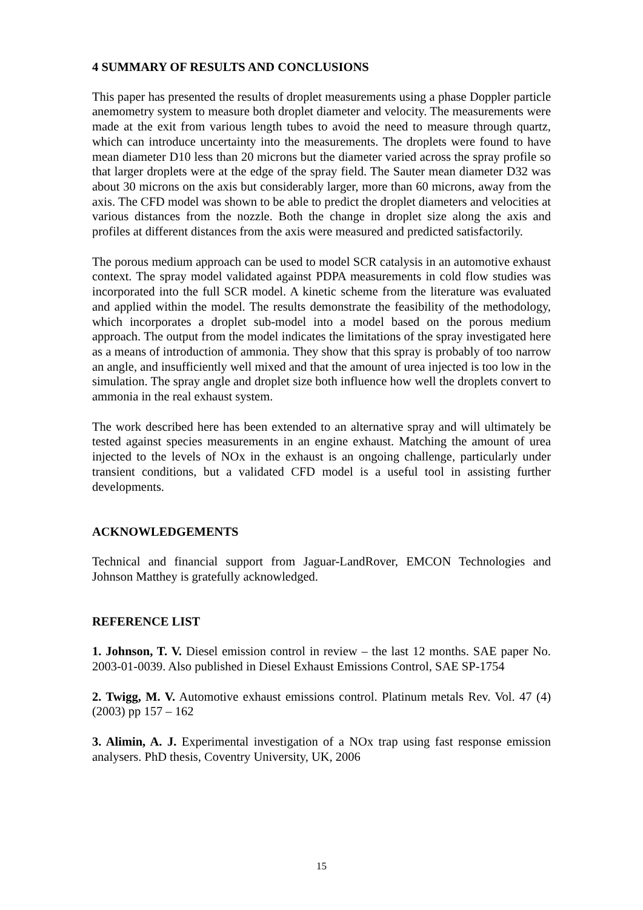4 SUMMARY OF RESULTS AND CONCLUSIONS
This paper has presented the results of droplet measurements using a phase Doppler particle anemometry system to measure both droplet diameter and velocity. The measurements were made at the exit from various length tubes to avoid the need to measure through quartz, which can introduce uncertainty into the measurements. The droplets were found to have mean diameter D10 less than 20 microns but the diameter varied across the spray profile so that larger droplets were at the edge of the spray field. The Sauter mean diameter D32 was about 30 microns on the axis but considerably larger, more than 60 microns, away from the axis. The CFD model was shown to be able to predict the droplet diameters and velocities at various distances from the nozzle. Both the change in droplet size along the axis and profiles at different distances from the axis were measured and predicted satisfactorily.
The porous medium approach can be used to model SCR catalysis in an automotive exhaust context. The spray model validated against PDPA measurements in cold flow studies was incorporated into the full SCR model. A kinetic scheme from the literature was evaluated and applied within the model. The results demonstrate the feasibility of the methodology, which incorporates a droplet sub-model into a model based on the porous medium approach. The output from the model indicates the limitations of the spray investigated here as a means of introduction of ammonia. They show that this spray is probably of too narrow an angle, and insufficiently well mixed and that the amount of urea injected is too low in the simulation. The spray angle and droplet size both influence how well the droplets convert to ammonia in the real exhaust system.
The work described here has been extended to an alternative spray and will ultimately be tested against species measurements in an engine exhaust. Matching the amount of urea injected to the levels of NOx in the exhaust is an ongoing challenge, particularly under transient conditions, but a validated CFD model is a useful tool in assisting further developments.
ACKNOWLEDGEMENTS
Technical and financial support from Jaguar-LandRover, EMCON Technologies and Johnson Matthey is gratefully acknowledged.
REFERENCE LIST
1. Johnson, T. V. Diesel emission control in review – the last 12 months. SAE paper No. 2003-01-0039. Also published in Diesel Exhaust Emissions Control, SAE SP-1754
2. Twigg, M. V. Automotive exhaust emissions control. Platinum metals Rev. Vol. 47 (4) (2003) pp 157 – 162
3. Alimin, A. J. Experimental investigation of a NOx trap using fast response emission analysers. PhD thesis, Coventry University, UK, 2006
15